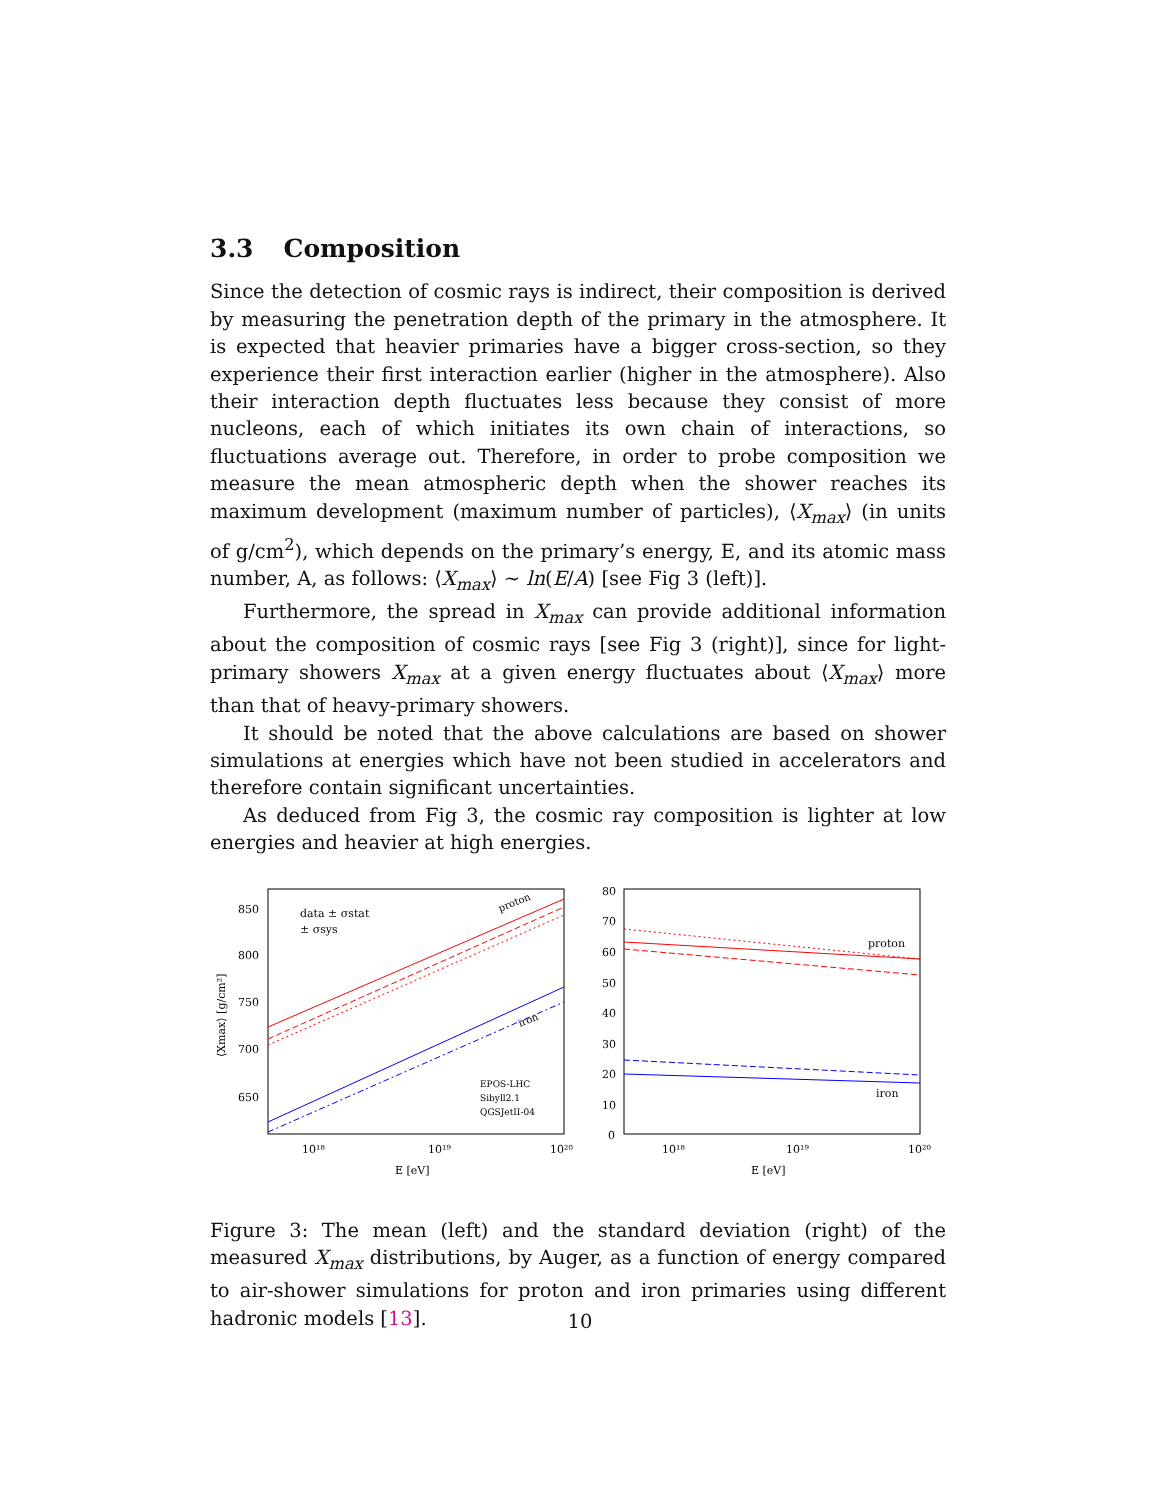3.3 Composition
Since the detection of cosmic rays is indirect, their composition is derived by measuring the penetration depth of the primary in the atmosphere. It is expected that heavier primaries have a bigger cross-section, so they experience their first interaction earlier (higher in the atmosphere). Also their interaction depth fluctuates less because they consist of more nucleons, each of which initiates its own chain of interactions, so fluctuations average out. Therefore, in order to probe composition we measure the mean atmospheric depth when the shower reaches its maximum development (maximum number of particles), ⟨X<sub>max</sub>⟩ (in units of g/cm<sup>2</sup>), which depends on the primary’s energy, E, and its atomic mass number, A, as follows: ⟨X<sub>max</sub>⟩ ∼ ln(E/A) [see Fig 3 (left)].
Furthermore, the spread in X<sub>max</sub> can provide additional information about the composition of cosmic rays [see Fig 3 (right)], since for light-primary showers X<sub>max</sub> at a given energy fluctuates about ⟨X<sub>max</sub>⟩ more than that of heavy-primary showers.
It should be noted that the above calculations are based on shower simulations at energies which have not been studied in accelerators and therefore contain significant uncertainties.
As deduced from Fig 3, the cosmic ray composition is lighter at low energies and heavier at high energies.
850
800
750
700
650
10¹⁸
10¹⁹
10²⁰
E [eV]
⟨Xmax⟩ [g/cm²]
proton
iron
data ± σstat
± σsys
EPOS-LHC
Sibyll2.1
QGSJetII-04
80
70
60
50
40
30
20
10
0
10¹⁸
10¹⁹
10²⁰
E [eV]
proton
iron
Figure 3: The mean (left) and the standard deviation (right) of the measured X<sub>max</sub> distributions, by Auger, as a function of energy compared to air-shower simulations for proton and iron primaries using different hadronic models [13].
10